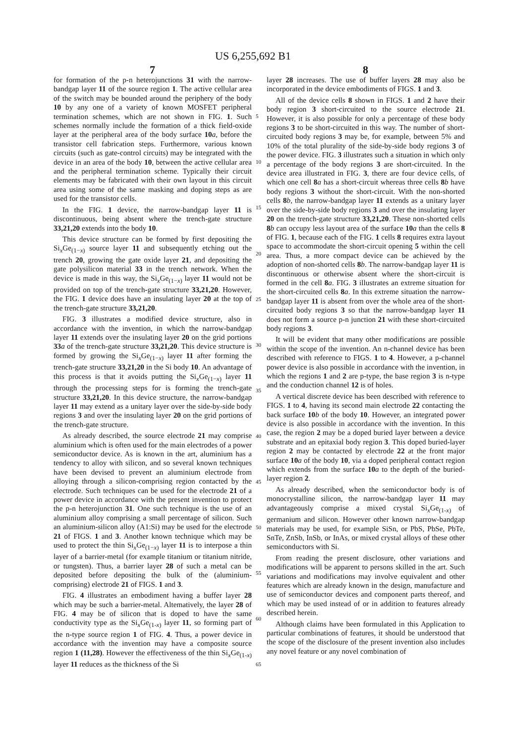US 6,255,692 B1
7 8
for formation of the p-n heterojunctions 31 with the narrow-bandgap layer 11 of the source region 1. The active cellular area of the switch may be bounded around the periphery of the body 10 by any one of a variety of known MOSFET peripheral termination schemes, which are not shown in FIG. 1. Such schemes normally include the formation of a thick field-oxide layer at the peripheral area of the body surface 10 a, before the transistor cell fabrication steps. Furthermore, various known circuits (such as gate-control circuits) may be integrated with the device in an area of the body 10, between the active cellular area and the peripheral termination scheme. Typically their circuit elements may be fabricated with their own layout in this circuit area using some of the same masking and doping steps as are used for the transistor cells.
In the FIG. 1 device, the narrow-bandgap layer 11 is discontinuous, being absent where the trench-gate structure 33,21,20 extends into the body 10.
This device structure can be formed by first depositing the Si<sub>x</sub>Ge<sub>(1−x)</sub> source layer 11 and subsequently etching out the trench 20, growing the gate oxide layer 21, and depositing the gate polysilicon material 33 in the trench network. When the device is made in this way, the Si<sub>x</sub>Ge<sub>(1−x)</sub> layer 11 would not be provided on top of the trench-gate structure 33,21,20. However, the FIG. 1 device does have an insulating layer 20 at the top of the trench-gate structure 33,21,20.
FIG. 3 illustrates a modified device structure, also in accordance with the invention, in which the narrow-bandgap layer 11 extends over the insulating layer 20 on the grid portions 33 a of the trench-gate structure 33,21,20. This device structure is formed by growing the Si<sub>x</sub>Ge<sub>(1−x)</sub> layer 11 after forming the trench-gate structure 33,21,20 in the Si body 10. An advantage of this process is that it avoids putting the Si<sub>x</sub>Ge<sub>(1−x)</sub> layer 11 through the processing steps for is forming the trench-gate structure 33,21,20. In this device structure, the narrow-bandgap layer 11 may extend as a unitary layer over the side-by-side body regions 3 and over the insulating layer 20 on the grid portions of the trench-gate structure.
As already described, the source electrode 21 may comprise aluminium which is often used for the main electrodes of a power semiconductor device. As is known in the art, aluminium has a tendency to alloy with silicon, and so several known techniques have been devised to prevent an aluminium electrode from alloying through a silicon-comprising region contacted by the electrode. Such techniques can be used for the electrode 21 of a power device in accordance with the present invention to protect the p-n heterojunction 31. One such technique is the use of an aluminium alloy comprising a small percentage of silicon. Such an aluminium-silicon alloy (A1:Si) may be used for the electrode 21 of FIGS. 1 and 3. Another known technique which may be used to protect the thin Si<sub>x</sub>Ge<sub>(1−x)</sub> layer 11 is to interpose a thin layer of a barrier-metal (for example titanium or titanium nitride, or tungsten). Thus, a barrier layer 28 of such a metal can be deposited before depositing the bulk of the (aluminium-comprising) electrode 21 of FIGS. 1 and 3.
FIG. 4 illustrates an embodiment having a buffer layer 28 which may be such a barrier-metal. Altematively, the layer 28 of FIG. 4 may be of silicon that is doped to have the same conductivity type as the Si<sub>x</sub>Ge<sub>(1-x)</sub> layer 11, so forming part of the n-type source region 1 of FIG. 4. Thus, a power device in accordance with the invention may have a composite source region 1 (11,28). However the effectiveness of the thin Si<sub>x</sub>Ge<sub>(1-x)</sub> layer 11 reduces as the thickness of the Si
5
10
15
20
25
30
35
40
45
50
55
60
65
layer 28 increases. The use of buffer layers 28 may also be incorporated in the device embodiments of FIGS. 1 and 3.
All of the device cells 8 shown in FIGS. 1 and 2 have their body region 3 short-circuited to the source electrode 21. However, it is also possible for only a percentage of these body regions 3 to be short-circuited in this way. The number of short-circuited body regions 3 may be, for example, between 5% and 10% of the total plurality of the side-by-side body regions 3 of the power device. FIG. 3 illustrates such a situation in which only a percentage of the body regions 3 are short-circuited. In the device area illustrated in FIG. 3, there are four device cells, of which one cell 8 a has a short-circuit whereas three cells 8 b have body regions 3 without the short-circuit. With the non-shorted cells 8 b, the narrow-bandgap layer 11 extends as a unitary layer over the side-by-side body regions 3 and over the insulating layer 20 on the trench-gate structure 33,21,20. These non-shorted cells 8 b can occupy less layout area of the surface 10 a than the cells 8 of FIG. 1, because each of the FIG. 1 cells 8 requires extra layout space to accommodate the short-circuit opening 5 within the cell area. Thus, a more compact device can be achieved by the adoption of non-shorted cells 8 b. The narrow-bandgap layer 11 is discontinuous or otherwise absent where the short-circuit is formed in the cell 8 a. FIG. 3 illustrates an extreme situation for the short-circuited cells 8 a. In this extreme situation the narrow-bandgap layer 11 is absent from over the whole area of the short-circuited body regions 3 so that the narrow-bandgap layer 11 does not form a source p-n junction 21 with these short-circuited body regions 3.
It will be evident that many other modifications are possible within the scope of the invention. An n-channel device has been described with reference to FIGS. 1 to 4. However, a p-channel power device is also possible in accordance with the invention, in which the regions 1 and 2 are p-type, the base region 3 is n-type and the conduction channel 12 is of holes.
A vertical discrete device has been described with reference to FIGS. 1 to 4, having its second main electrode 22 contacting the back surface 10 b of the body 10. However, an integrated power device is also possible in accordance with the invention. In this case, the region 2 may be a doped buried layer between a device substrate and an epitaxial body region 3. This doped buried-layer region 2 may be contacted by electrode 22 at the front major surface 10 a of the body 10, via a doped peripheral contact region which extends from the surface 10 a to the depth of the buried-layer region 2.
As already described, when the semiconductor body is of monocrystalline silicon, the narrow-bandgap layer 11 may advantageously comprise a mixed crystal Si<sub>x</sub>Ge<sub>(1-x)</sub> of germanium and silicon. However other known narrow-bandgap materials may be used, for example SiSn, or PbS, PbSe, PbTe, SnTe, ZnSb, InSb, or InAs, or mixed crystal alloys of these other semiconductors with Si.
From reading the present disclosure, other variations and modifications will be apparent to persons skilled in the art. Such variations and modifications may involve equivalent and other features which are already known in the design, manufacture and use of semiconductor devices and component parts thereof, and which may be used instead of or in addition to features already described herein.
Although claims have been formulated in this Application to particular combinations of features, it should be understood that the scope of the disclosure of the present invention also includes any novel feature or any novel combination of